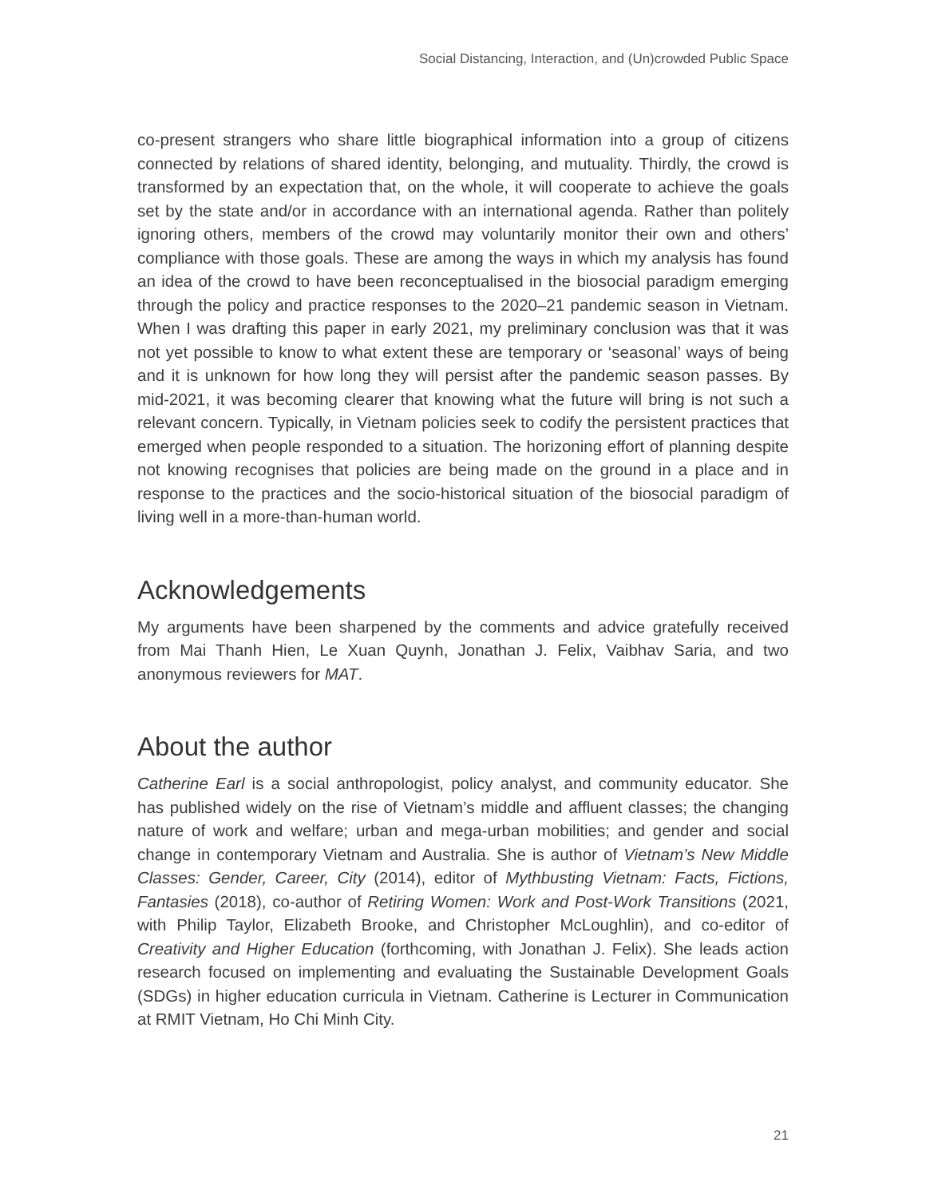Social Distancing, Interaction, and (Un)crowded Public Space
co-present strangers who share little biographical information into a group of citizens connected by relations of shared identity, belonging, and mutuality. Thirdly, the crowd is transformed by an expectation that, on the whole, it will cooperate to achieve the goals set by the state and/or in accordance with an international agenda. Rather than politely ignoring others, members of the crowd may voluntarily monitor their own and others’ compliance with those goals. These are among the ways in which my analysis has found an idea of the crowd to have been reconceptualised in the biosocial paradigm emerging through the policy and practice responses to the 2020–21 pandemic season in Vietnam. When I was drafting this paper in early 2021, my preliminary conclusion was that it was not yet possible to know to what extent these are temporary or ‘seasonal’ ways of being and it is unknown for how long they will persist after the pandemic season passes. By mid-2021, it was becoming clearer that knowing what the future will bring is not such a relevant concern. Typically, in Vietnam policies seek to codify the persistent practices that emerged when people responded to a situation. The horizoning effort of planning despite not knowing recognises that policies are being made on the ground in a place and in response to the practices and the socio-historical situation of the biosocial paradigm of living well in a more-than-human world.
Acknowledgements
My arguments have been sharpened by the comments and advice gratefully received from Mai Thanh Hien, Le Xuan Quynh, Jonathan J. Felix, Vaibhav Saria, and two anonymous reviewers for MAT.
About the author
Catherine Earl is a social anthropologist, policy analyst, and community educator. She has published widely on the rise of Vietnam’s middle and affluent classes; the changing nature of work and welfare; urban and mega-urban mobilities; and gender and social change in contemporary Vietnam and Australia. She is author of Vietnam’s New Middle Classes: Gender, Career, City (2014), editor of Mythbusting Vietnam: Facts, Fictions, Fantasies (2018), co-author of Retiring Women: Work and Post-Work Transitions (2021, with Philip Taylor, Elizabeth Brooke, and Christopher McLoughlin), and co-editor of Creativity and Higher Education (forthcoming, with Jonathan J. Felix). She leads action research focused on implementing and evaluating the Sustainable Development Goals (SDGs) in higher education curricula in Vietnam. Catherine is Lecturer in Communication at RMIT Vietnam, Ho Chi Minh City.
21